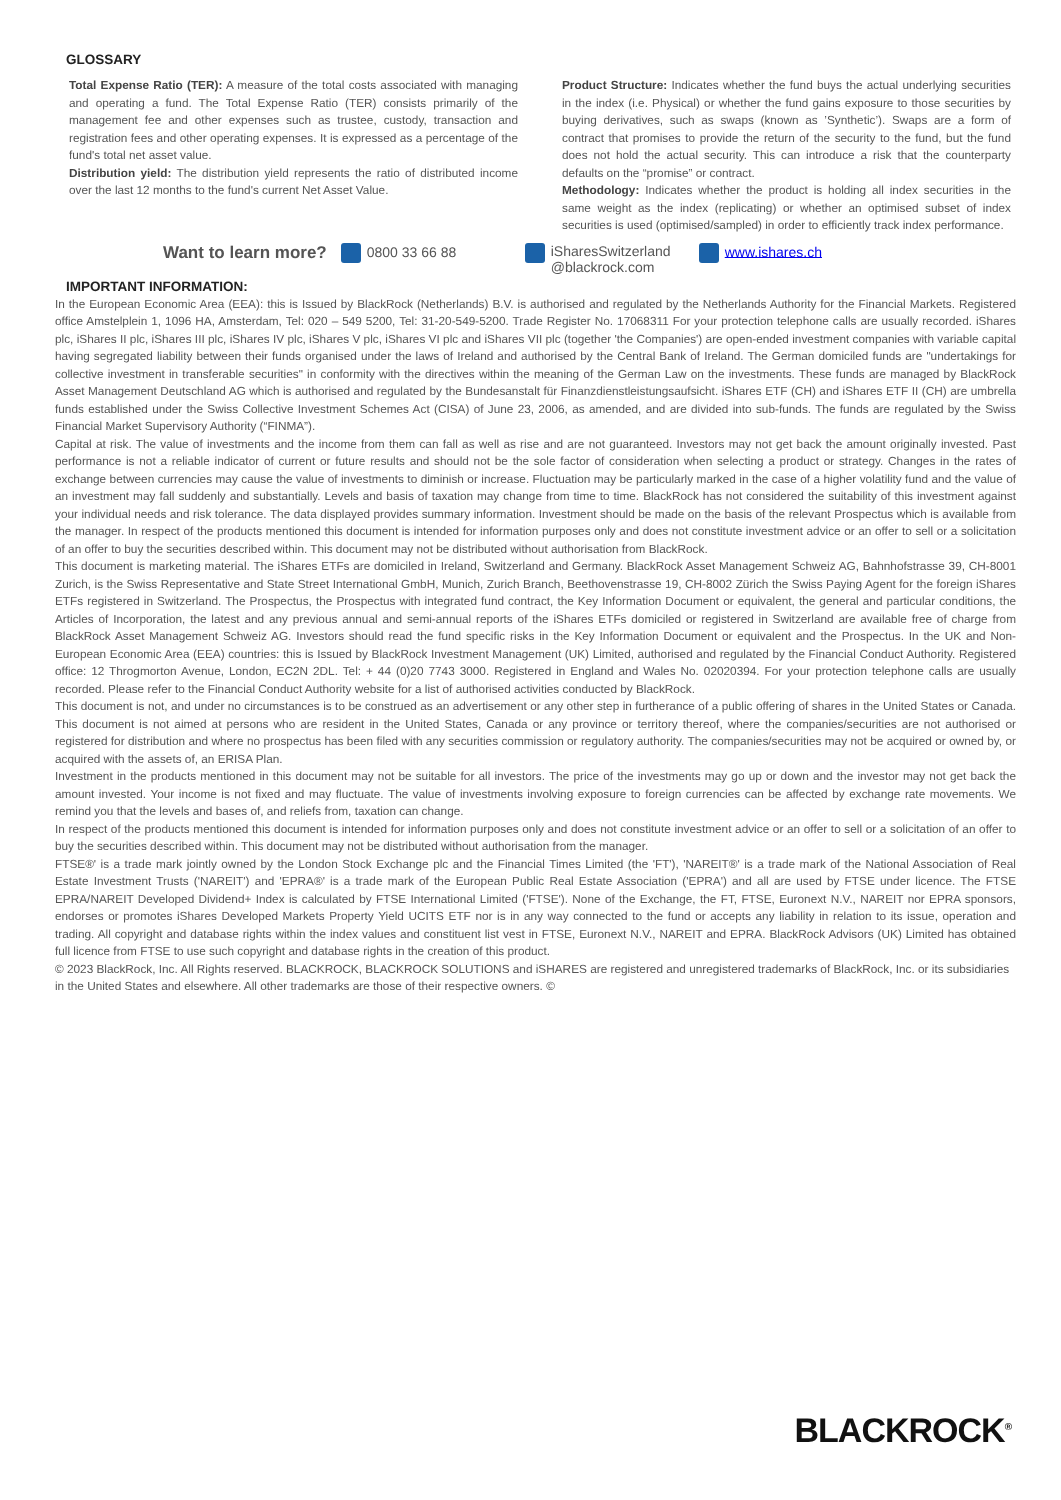GLOSSARY
Total Expense Ratio (TER): A measure of the total costs associated with managing and operating a fund. The Total Expense Ratio (TER) consists primarily of the management fee and other expenses such as trustee, custody, transaction and registration fees and other operating expenses. It is expressed as a percentage of the fund's total net asset value.
Distribution yield: The distribution yield represents the ratio of distributed income over the last 12 months to the fund's current Net Asset Value.
Product Structure: Indicates whether the fund buys the actual underlying securities in the index (i.e. Physical) or whether the fund gains exposure to those securities by buying derivatives, such as swaps (known as ’Synthetic’). Swaps are a form of contract that promises to provide the return of the security to the fund, but the fund does not hold the actual security. This can introduce a risk that the counterparty defaults on the “promise” or contract.
Methodology: Indicates whether the product is holding all index securities in the same weight as the index (replicating) or whether an optimised subset of index securities is used (optimised/sampled) in order to efficiently track index performance.
Want to learn more? 0800 33 66 88 iSharesSwitzerland
@blackrock.com www.ishares.ch
IMPORTANT INFORMATION:
In the European Economic Area (EEA): this is Issued by BlackRock (Netherlands) B.V. is authorised and regulated by the Netherlands Authority for the Financial Markets. Registered office Amstelplein 1, 1096 HA, Amsterdam, Tel: 020 – 549 5200, Tel: 31-20-549-5200. Trade Register No. 17068311 For your protection telephone calls are usually recorded. iShares plc, iShares II plc, iShares III plc, iShares IV plc, iShares V plc, iShares VI plc and iShares VII plc (together 'the Companies') are open-ended investment companies with variable capital having segregated liability between their funds organised under the laws of Ireland and authorised by the Central Bank of Ireland. The German domiciled funds are "undertakings for collective investment in transferable securities" in conformity with the directives within the meaning of the German Law on the investments. These funds are managed by BlackRock Asset Management Deutschland AG which is authorised and regulated by the Bundesanstalt für Finanzdienstleistungsaufsicht. iShares ETF (CH) and iShares ETF II (CH) are umbrella funds established under the Swiss Collective Investment Schemes Act (CISA) of June 23, 2006, as amended, and are divided into sub-funds. The funds are regulated by the Swiss Financial Market Supervisory Authority (“FINMA”).
Capital at risk. The value of investments and the income from them can fall as well as rise and are not guaranteed. Investors may not get back the amount originally invested. Past performance is not a reliable indicator of current or future results and should not be the sole factor of consideration when selecting a product or strategy. Changes in the rates of exchange between currencies may cause the value of investments to diminish or increase. Fluctuation may be particularly marked in the case of a higher volatility fund and the value of an investment may fall suddenly and substantially. Levels and basis of taxation may change from time to time. BlackRock has not considered the suitability of this investment against your individual needs and risk tolerance. The data displayed provides summary information. Investment should be made on the basis of the relevant Prospectus which is available from the manager. In respect of the products mentioned this document is intended for information purposes only and does not constitute investment advice or an offer to sell or a solicitation of an offer to buy the securities described within. This document may not be distributed without authorisation from BlackRock.
This document is marketing material. The iShares ETFs are domiciled in Ireland, Switzerland and Germany. BlackRock Asset Management Schweiz AG, Bahnhofstrasse 39, CH-8001 Zurich, is the Swiss Representative and State Street International GmbH, Munich, Zurich Branch, Beethovenstrasse 19, CH-8002 Zürich the Swiss Paying Agent for the foreign iShares ETFs registered in Switzerland. The Prospectus, the Prospectus with integrated fund contract, the Key Information Document or equivalent, the general and particular conditions, the Articles of Incorporation, the latest and any previous annual and semi-annual reports of the iShares ETFs domiciled or registered in Switzerland are available free of charge from BlackRock Asset Management Schweiz AG. Investors should read the fund specific risks in the Key Information Document or equivalent and the Prospectus. In the UK and Non-European Economic Area (EEA) countries: this is Issued by BlackRock Investment Management (UK) Limited, authorised and regulated by the Financial Conduct Authority. Registered office: 12 Throgmorton Avenue, London, EC2N 2DL. Tel: + 44 (0)20 7743 3000. Registered in England and Wales No. 02020394. For your protection telephone calls are usually recorded. Please refer to the Financial Conduct Authority website for a list of authorised activities conducted by BlackRock.
This document is not, and under no circumstances is to be construed as an advertisement or any other step in furtherance of a public offering of shares in the United States or Canada. This document is not aimed at persons who are resident in the United States, Canada or any province or territory thereof, where the companies/securities are not authorised or registered for distribution and where no prospectus has been filed with any securities commission or regulatory authority. The companies/securities may not be acquired or owned by, or acquired with the assets of, an ERISA Plan.
Investment in the products mentioned in this document may not be suitable for all investors. The price of the investments may go up or down and the investor may not get back the amount invested. Your income is not fixed and may fluctuate. The value of investments involving exposure to foreign currencies can be affected by exchange rate movements. We remind you that the levels and bases of, and reliefs from, taxation can change.
In respect of the products mentioned this document is intended for information purposes only and does not constitute investment advice or an offer to sell or a solicitation of an offer to buy the securities described within. This document may not be distributed without authorisation from the manager.
FTSE®' is a trade mark jointly owned by the London Stock Exchange plc and the Financial Times Limited (the 'FT'), 'NAREIT®' is a trade mark of the National Association of Real Estate Investment Trusts ('NAREIT') and 'EPRA®' is a trade mark of the European Public Real Estate Association ('EPRA') and all are used by FTSE under licence. The FTSE EPRA/NAREIT Developed Dividend+ Index is calculated by FTSE International Limited ('FTSE'). None of the Exchange, the FT, FTSE, Euronext N.V., NAREIT nor EPRA sponsors, endorses or promotes iShares Developed Markets Property Yield UCITS ETF nor is in any way connected to the fund or accepts any liability in relation to its issue, operation and trading. All copyright and database rights within the index values and constituent list vest in FTSE, Euronext N.V., NAREIT and EPRA. BlackRock Advisors (UK) Limited has obtained full licence from FTSE to use such copyright and database rights in the creation of this product.
© 2023 BlackRock, Inc. All Rights reserved. BLACKROCK, BLACKROCK SOLUTIONS and iSHARES are registered and unregistered trademarks of BlackRock, Inc. or its subsidiaries in the United States and elsewhere. All other trademarks are those of their respective owners. ©
BLACKROCK<sup>®</sup>